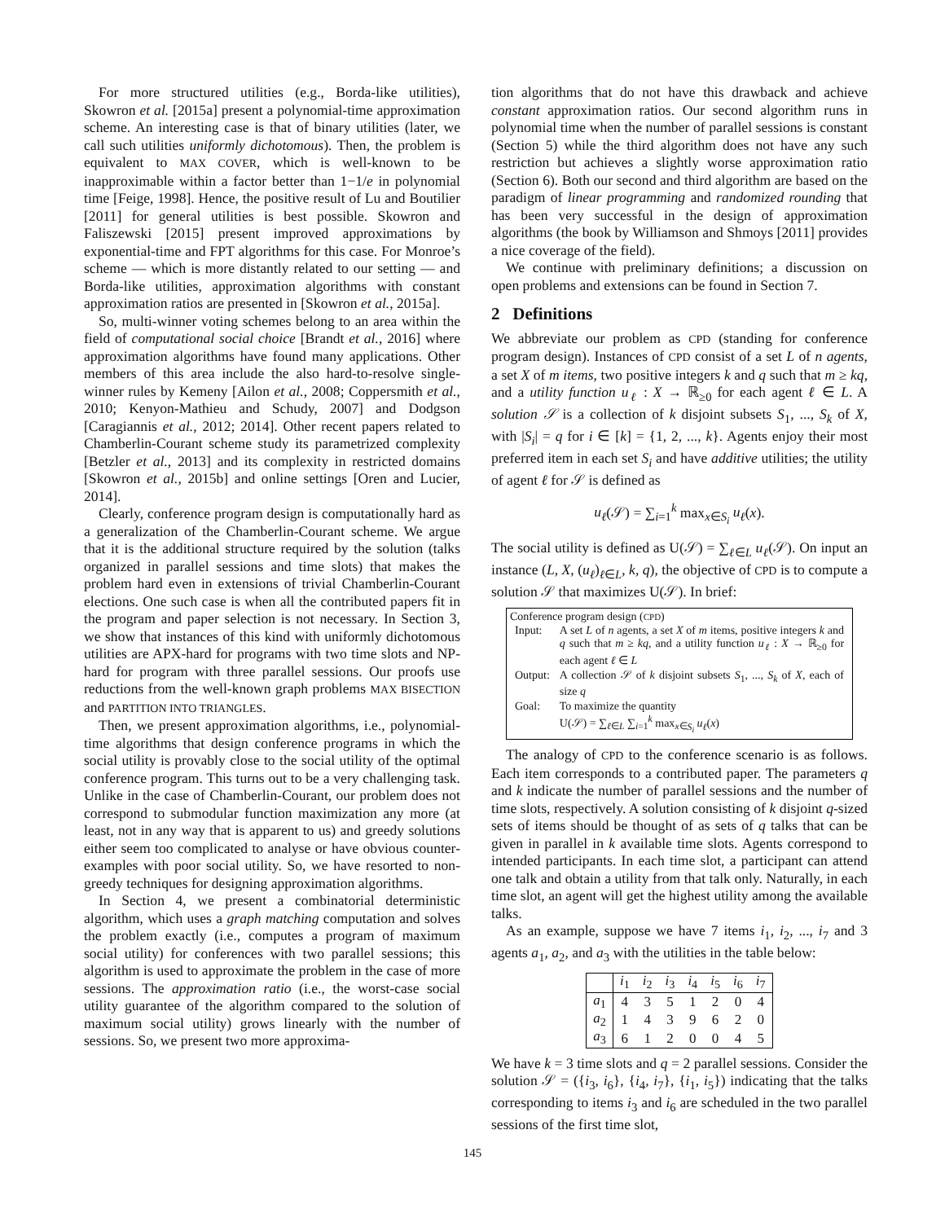For more structured utilities (e.g., Borda-like utilities), Skowron et al. [2015a] present a polynomial-time approximation scheme. An interesting case is that of binary utilities (later, we call such utilities uniformly dichotomous). Then, the problem is equivalent to MAX COVER, which is well-known to be inapproximable within a factor better than 1−1/e in polynomial time [Feige, 1998]. Hence, the positive result of Lu and Boutilier [2011] for general utilities is best possible. Skowron and Faliszewski [2015] present improved approximations by exponential-time and FPT algorithms for this case. For Monroe’s scheme — which is more distantly related to our setting — and Borda-like utilities, approximation algorithms with constant approximation ratios are presented in [Skowron et al., 2015a].
So, multi-winner voting schemes belong to an area within the field of computational social choice [Brandt et al., 2016] where approximation algorithms have found many applications. Other members of this area include the also hard-to-resolve single-winner rules by Kemeny [Ailon et al., 2008; Coppersmith et al., 2010; Kenyon-Mathieu and Schudy, 2007] and Dodgson [Caragiannis et al., 2012; 2014]. Other recent papers related to Chamberlin-Courant scheme study its parametrized complexity [Betzler et al., 2013] and its complexity in restricted domains [Skowron et al., 2015b] and online settings [Oren and Lucier, 2014].
Clearly, conference program design is computationally hard as a generalization of the Chamberlin-Courant scheme. We argue that it is the additional structure required by the solution (talks organized in parallel sessions and time slots) that makes the problem hard even in extensions of trivial Chamberlin-Courant elections. One such case is when all the contributed papers fit in the program and paper selection is not necessary. In Section 3, we show that instances of this kind with uniformly dichotomous utilities are APX-hard for programs with two time slots and NP-hard for program with three parallel sessions. Our proofs use reductions from the well-known graph problems MAX BISECTION and PARTITION INTO TRIANGLES.
Then, we present approximation algorithms, i.e., polynomial-time algorithms that design conference programs in which the social utility is provably close to the social utility of the optimal conference program. This turns out to be a very challenging task. Unlike in the case of Chamberlin-Courant, our problem does not correspond to submodular function maximization any more (at least, not in any way that is apparent to us) and greedy solutions either seem too complicated to analyse or have obvious counter-examples with poor social utility. So, we have resorted to non-greedy techniques for designing approximation algorithms.
In Section 4, we present a combinatorial deterministic algorithm, which uses a graph matching computation and solves the problem exactly (i.e., computes a program of maximum social utility) for conferences with two parallel sessions; this algorithm is used to approximate the problem in the case of more sessions. The approximation ratio (i.e., the worst-case social utility guarantee of the algorithm compared to the solution of maximum social utility) grows linearly with the number of sessions. So, we present two more approxima-
tion algorithms that do not have this drawback and achieve constant approximation ratios. Our second algorithm runs in polynomial time when the number of parallel sessions is constant (Section 5) while the third algorithm does not have any such restriction but achieves a slightly worse approximation ratio (Section 6). Both our second and third algorithm are based on the paradigm of linear programming and randomized rounding that has been very successful in the design of approximation algorithms (the book by Williamson and Shmoys [2011] provides a nice coverage of the field).
We continue with preliminary definitions; a discussion on open problems and extensions can be found in Section 7.
2 Definitions
We abbreviate our problem as CPD (standing for conference program design). Instances of CPD consist of a set L of n agents, a set X of m items, two positive integers k and q such that m ≥ kq, and a utility function u<sub>ℓ</sub> : X → ℝ<sub>≥0</sub> for each agent ℓ ∈ L. A solution 𝒮 is a collection of k disjoint subsets S<sub>1</sub>, ..., S<sub>k</sub> of X, with |S<sub>i</sub>| = q for i ∈ [k] = {1, 2, ..., k}. Agents enjoy their most preferred item in each set S<sub>i</sub> and have additive utilities; the utility of agent ℓ for 𝒮 is defined as
u<sub>ℓ</sub>(𝒮) = ∑<sub>i=1</sub><sup>k</sup> max<sub>x∈S<sub>i</sub></sub> u<sub>ℓ</sub>(x).
The social utility is defined as U(𝒮) = ∑<sub>ℓ∈L</sub> u<sub>ℓ</sub>(𝒮). On input an instance (L, X, (u<sub>ℓ</sub>)<sub>ℓ∈L</sub>, k, q), the objective of CPD is to compute a solution 𝒮 that maximizes U(𝒮). In brief:
Conference program design (CPD)
| Input: | A set L of n agents, a set X of m items, positive integers k and q such that m ≥ kq , and a utility function u<sub>ℓ</sub> : X → ℝ<sub>≥0</sub> for each agent ℓ ∈ L |
| Output: | A collection 𝒮 of k disjoint subsets S<sub>1</sub>, ..., S<sub>k</sub> of X , each of size q |
| Goal: | To maximize the quantity U(𝒮) = ∑<sub>ℓ∈L</sub> ∑<sub>i=1</sub><sup>k</sup> max<sub>x∈S<sub>i</sub></sub> u<sub>ℓ</sub> ( x ) |
The analogy of CPD to the conference scenario is as follows. Each item corresponds to a contributed paper. The parameters q and k indicate the number of parallel sessions and the number of time slots, respectively. A solution consisting of k disjoint q-sized sets of items should be thought of as sets of q talks that can be given in parallel in k available time slots. Agents correspond to intended participants. In each time slot, a participant can attend one talk and obtain a utility from that talk only. Naturally, in each time slot, an agent will get the highest utility among the available talks.
As an example, suppose we have 7 items i<sub>1</sub>, i<sub>2</sub>, ..., i<sub>7</sub> and 3 agents a<sub>1</sub>, a<sub>2</sub>, and a<sub>3</sub> with the utilities in the table below:
| | i<sub>1</sub> | i<sub>2</sub> | i<sub>3</sub> | i<sub>4</sub> | i<sub>5</sub> | i<sub>6</sub> | i<sub>7</sub> |
| --- | --- | --- | --- | --- | --- | --- | --- |
| a<sub>1</sub> | 4 | 3 | 5 | 1 | 2 | 0 | 4 |
| a<sub>2</sub> | 1 | 4 | 3 | 9 | 6 | 2 | 0 |
| a<sub>3</sub> | 6 | 1 | 2 | 0 | 0 | 4 | 5 |
We have k = 3 time slots and q = 2 parallel sessions. Consider the solution 𝒮 = ({i<sub>3</sub>, i<sub>6</sub>}, {i<sub>4</sub>, i<sub>7</sub>}, {i<sub>1</sub>, i<sub>5</sub>}) indicating that the talks corresponding to items i<sub>3</sub> and i<sub>6</sub> are scheduled in the two parallel sessions of the first time slot,
145